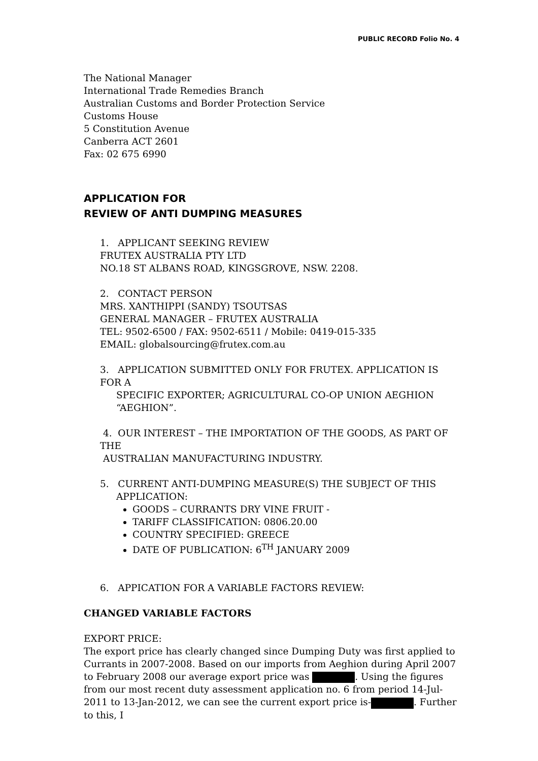PUBLIC RECORD Folio No. 4
The National Manager
International Trade Remedies Branch
Australian Customs and Border Protection Service
Customs House
5 Constitution Avenue
Canberra ACT 2601
Fax: 02 675 6990
APPLICATION FOR
REVIEW OF ANTI DUMPING MEASURES
1. APPLICANT SEEKING REVIEW
FRUTEX AUSTRALIA PTY LTD
NO.18 ST ALBANS ROAD, KINGSGROVE, NSW. 2208.
2. CONTACT PERSON
MRS. XANTHIPPI (SANDY) TSOUTSAS
GENERAL MANAGER – FRUTEX AUSTRALIA
TEL: 9502-6500 / FAX: 9502-6511 / Mobile: 0419-015-335
EMAIL: globalsourcing@frutex.com.au
3. APPLICATION SUBMITTED ONLY FOR FRUTEX. APPLICATION IS FOR A
SPECIFIC EXPORTER; AGRICULTURAL CO-OP UNION AEGHION
“AEGHION”.
4. OUR INTEREST – THE IMPORTATION OF THE GOODS, AS PART OF THE
AUSTRALIAN MANUFACTURING INDUSTRY.
5. CURRENT ANTI-DUMPING MEASURE(S) THE SUBJECT OF THIS
APPLICATION:
GOODS – CURRANTS DRY VINE FRUIT -
TARIFF CLASSIFICATION: 0806.20.00
COUNTRY SPECIFIED: GREECE
DATE OF PUBLICATION: 6<sup>TH</sup> JANUARY 2009
6. APPICATION FOR A VARIABLE FACTORS REVIEW:
CHANGED VARIABLE FACTORS
EXPORT PRICE:
The export price has clearly changed since Dumping Duty was first applied to Currants in 2007-2008. Based on our imports from Aeghion during April 2007 to February 2008 our average export price was . Using the figures from our most recent duty assessment application no. 6 from period 14-Jul-2011 to 13-Jan-2012, we can see the current export price is- . Further to this, I